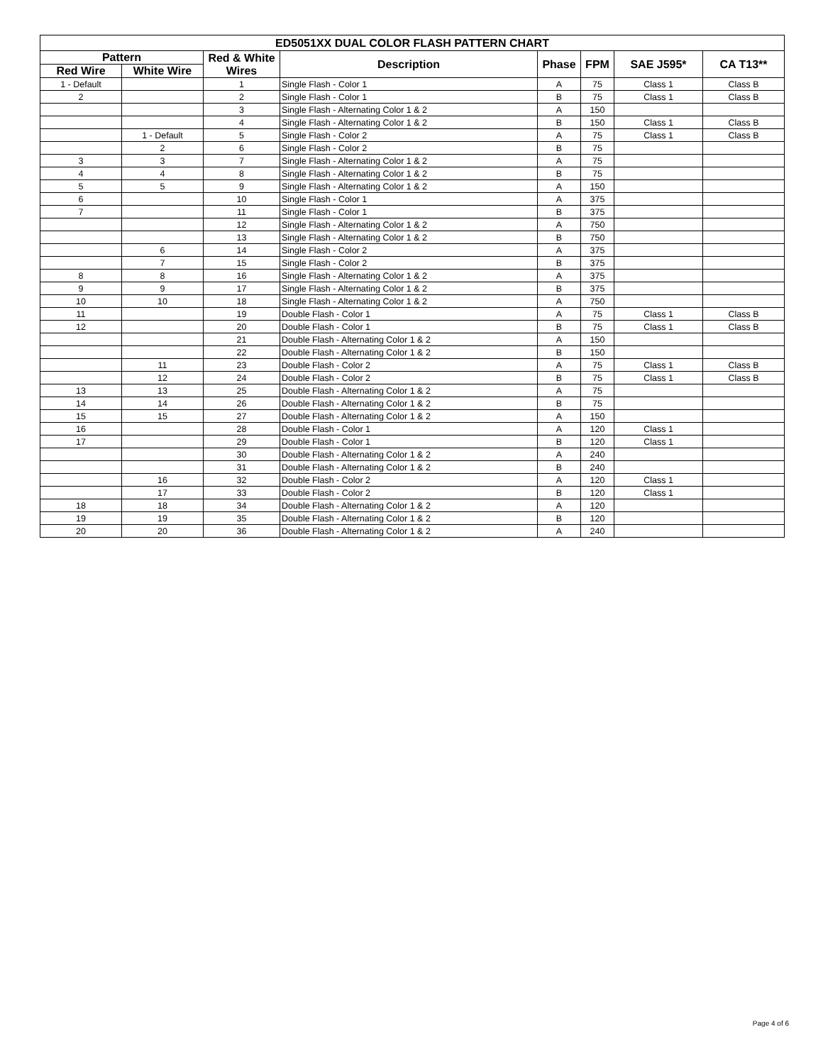| ED5051XX DUAL COLOR FLASH PATTERN CHART | | | | | | | |
| --- | --- | --- | --- | --- | --- | --- | --- |
| Pattern | | Red & White Wires | Description | Phase | FPM | SAE J595* | CA T13** |
| Red Wire | White Wire | | | | | | |
| 1 - Default | | 1 | Single Flash - Color 1 | A | 75 | Class 1 | Class B |
| 2 | | 2 | Single Flash - Color 1 | B | 75 | Class 1 | Class B |
| | | 3 | Single Flash - Alternating Color 1 & 2 | A | 150 | | |
| | | 4 | Single Flash - Alternating Color 1 & 2 | B | 150 | Class 1 | Class B |
| | 1 - Default | 5 | Single Flash - Color 2 | A | 75 | Class 1 | Class B |
| | 2 | 6 | Single Flash - Color 2 | B | 75 | | |
| 3 | 3 | 7 | Single Flash - Alternating Color 1 & 2 | A | 75 | | |
| 4 | 4 | 8 | Single Flash - Alternating Color 1 & 2 | B | 75 | | |
| 5 | 5 | 9 | Single Flash - Alternating Color 1 & 2 | A | 150 | | |
| 6 | | 10 | Single Flash - Color 1 | A | 375 | | |
| 7 | | 11 | Single Flash - Color 1 | B | 375 | | |
| | | 12 | Single Flash - Alternating Color 1 & 2 | A | 750 | | |
| | | 13 | Single Flash - Alternating Color 1 & 2 | B | 750 | | |
| | 6 | 14 | Single Flash - Color 2 | A | 375 | | |
| | 7 | 15 | Single Flash - Color 2 | B | 375 | | |
| 8 | 8 | 16 | Single Flash - Alternating Color 1 & 2 | A | 375 | | |
| 9 | 9 | 17 | Single Flash - Alternating Color 1 & 2 | B | 375 | | |
| 10 | 10 | 18 | Single Flash - Alternating Color 1 & 2 | A | 750 | | |
| 11 | | 19 | Double Flash - Color 1 | A | 75 | Class 1 | Class B |
| 12 | | 20 | Double Flash - Color 1 | B | 75 | Class 1 | Class B |
| | | 21 | Double Flash - Alternating Color 1 & 2 | A | 150 | | |
| | | 22 | Double Flash - Alternating Color 1 & 2 | B | 150 | | |
| | 11 | 23 | Double Flash - Color 2 | A | 75 | Class 1 | Class B |
| | 12 | 24 | Double Flash - Color 2 | B | 75 | Class 1 | Class B |
| 13 | 13 | 25 | Double Flash - Alternating Color 1 & 2 | A | 75 | | |
| 14 | 14 | 26 | Double Flash - Alternating Color 1 & 2 | B | 75 | | |
| 15 | 15 | 27 | Double Flash - Alternating Color 1 & 2 | A | 150 | | |
| 16 | | 28 | Double Flash - Color 1 | A | 120 | Class 1 | |
| 17 | | 29 | Double Flash - Color 1 | B | 120 | Class 1 | |
| | | 30 | Double Flash - Alternating Color 1 & 2 | A | 240 | | |
| | | 31 | Double Flash - Alternating Color 1 & 2 | B | 240 | | |
| | 16 | 32 | Double Flash - Color 2 | A | 120 | Class 1 | |
| | 17 | 33 | Double Flash - Color 2 | B | 120 | Class 1 | |
| 18 | 18 | 34 | Double Flash - Alternating Color 1 & 2 | A | 120 | | |
| 19 | 19 | 35 | Double Flash - Alternating Color 1 & 2 | B | 120 | | |
| 20 | 20 | 36 | Double Flash - Alternating Color 1 & 2 | A | 240 | | |
Page 4 of 6